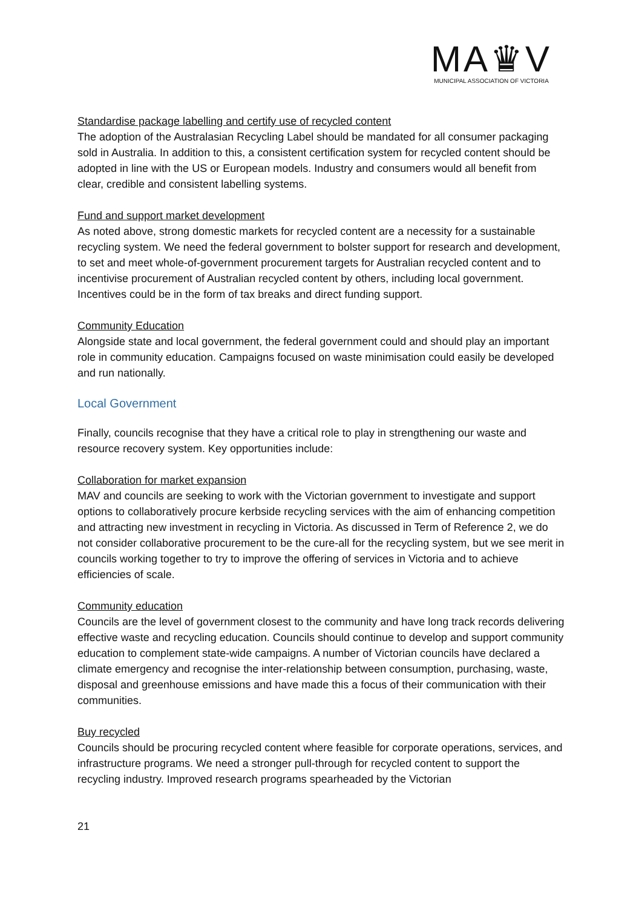MA♛V
MUNICIPAL ASSOCIATION OF VICTORIA
Standardise package labelling and certify use of recycled content
The adoption of the Australasian Recycling Label should be mandated for all consumer packaging sold in Australia. In addition to this, a consistent certification system for recycled content should be adopted in line with the US or European models. Industry and consumers would all benefit from clear, credible and consistent labelling systems.
Fund and support market development
As noted above, strong domestic markets for recycled content are a necessity for a sustainable recycling system. We need the federal government to bolster support for research and development, to set and meet whole-of-government procurement targets for Australian recycled content and to incentivise procurement of Australian recycled content by others, including local government. Incentives could be in the form of tax breaks and direct funding support.
Community Education
Alongside state and local government, the federal government could and should play an important role in community education. Campaigns focused on waste minimisation could easily be developed and run nationally.
Local Government
Finally, councils recognise that they have a critical role to play in strengthening our waste and resource recovery system. Key opportunities include:
Collaboration for market expansion
MAV and councils are seeking to work with the Victorian government to investigate and support options to collaboratively procure kerbside recycling services with the aim of enhancing competition and attracting new investment in recycling in Victoria. As discussed in Term of Reference 2, we do not consider collaborative procurement to be the cure-all for the recycling system, but we see merit in councils working together to try to improve the offering of services in Victoria and to achieve efficiencies of scale.
Community education
Councils are the level of government closest to the community and have long track records delivering effective waste and recycling education. Councils should continue to develop and support community education to complement state-wide campaigns. A number of Victorian councils have declared a climate emergency and recognise the inter-relationship between consumption, purchasing, waste, disposal and greenhouse emissions and have made this a focus of their communication with their communities.
Buy recycled
Councils should be procuring recycled content where feasible for corporate operations, services, and infrastructure programs. We need a stronger pull-through for recycled content to support the recycling industry. Improved research programs spearheaded by the Victorian
21